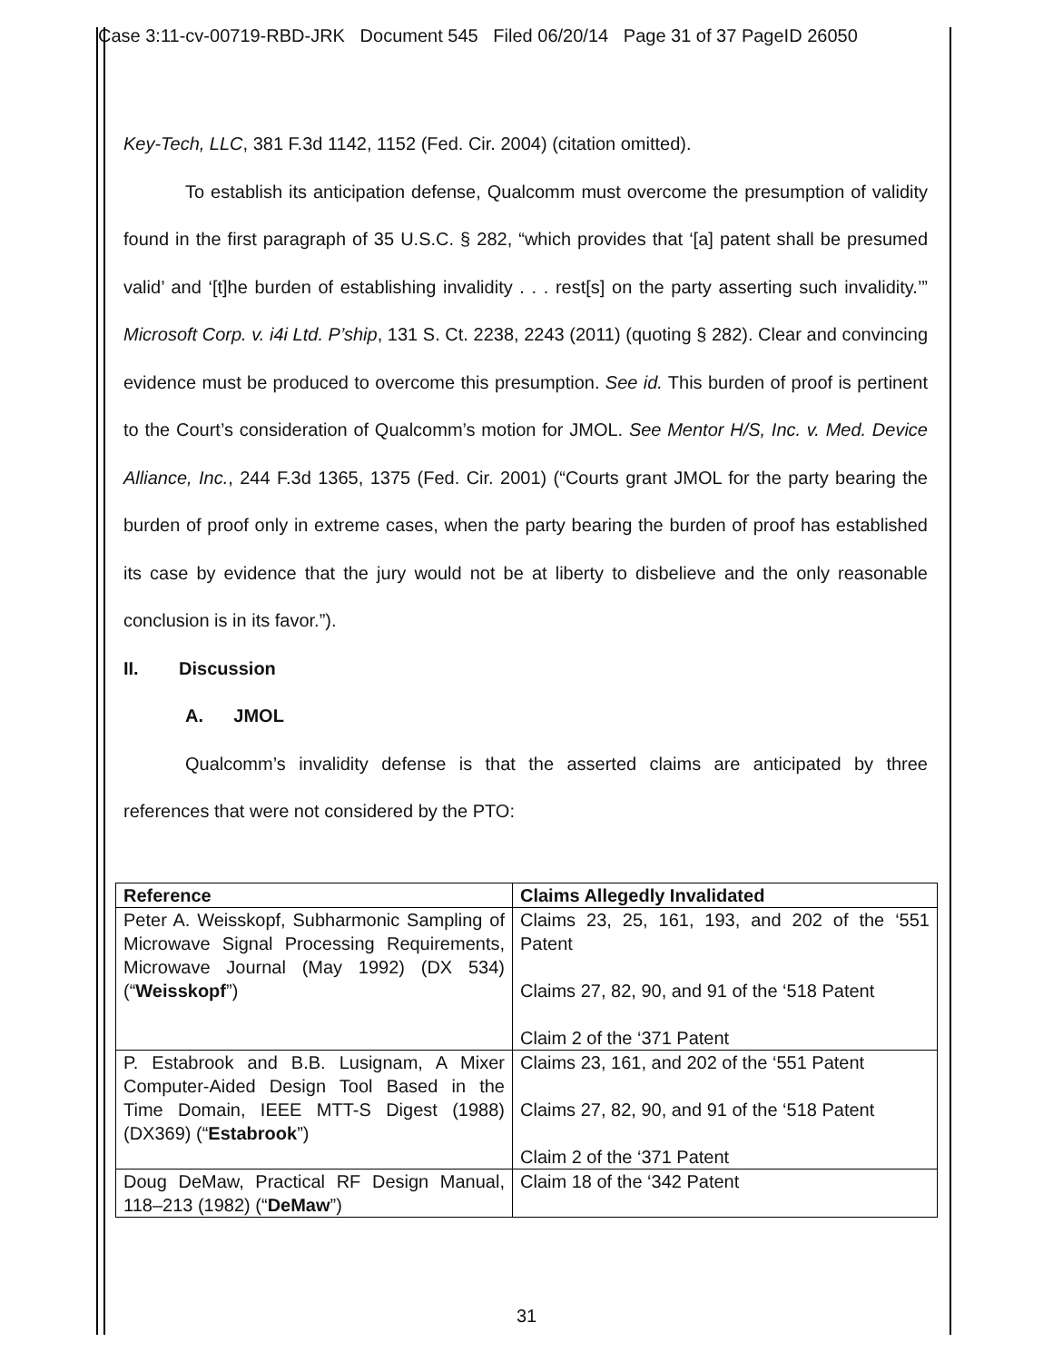Case 3:11-cv-00719-RBD-JRK Document 545 Filed 06/20/14 Page 31 of 37 PageID 26050
Key-Tech, LLC, 381 F.3d 1142, 1152 (Fed. Cir. 2004) (citation omitted).
To establish its anticipation defense, Qualcomm must overcome the presumption of validity found in the first paragraph of 35 U.S.C. § 282, “which provides that ‘[a] patent shall be presumed valid’ and ‘[t]he burden of establishing invalidity . . . rest[s] on the party asserting such invalidity.’” Microsoft Corp. v. i4i Ltd. P’ship, 131 S. Ct. 2238, 2243 (2011) (quoting § 282). Clear and convincing evidence must be produced to overcome this presumption. See id. This burden of proof is pertinent to the Court’s consideration of Qualcomm’s motion for JMOL. See Mentor H/S, Inc. v. Med. Device Alliance, Inc., 244 F.3d 1365, 1375 (Fed. Cir. 2001) (“Courts grant JMOL for the party bearing the burden of proof only in extreme cases, when the party bearing the burden of proof has established its case by evidence that the jury would not be at liberty to disbelieve and the only reasonable conclusion is in its favor.”).
II. Discussion
A. JMOL
Qualcomm’s invalidity defense is that the asserted claims are anticipated by three references that were not considered by the PTO:
| Reference | Claims Allegedly Invalidated |
| --- | --- |
| Peter A. Weisskopf, Subharmonic Sampling of Microwave Signal Processing Requirements, Microwave Journal (May 1992) (DX 534) (“ Weisskopf ”) | Claims 23, 25, 161, 193, and 202 of the ‘551 Patent Claims 27, 82, 90, and 91 of the ‘518 Patent Claim 2 of the ‘371 Patent |
| P. Estabrook and B.B. Lusignam, A Mixer Computer-Aided Design Tool Based in the Time Domain, IEEE MTT-S Digest (1988) (DX369) (“ Estabrook ”) | Claims 23, 161, and 202 of the ‘551 Patent Claims 27, 82, 90, and 91 of the ‘518 Patent Claim 2 of the ‘371 Patent |
| Doug DeMaw, Practical RF Design Manual, 118–213 (1982) (“ DeMaw ”) | Claim 18 of the ‘342 Patent |
31